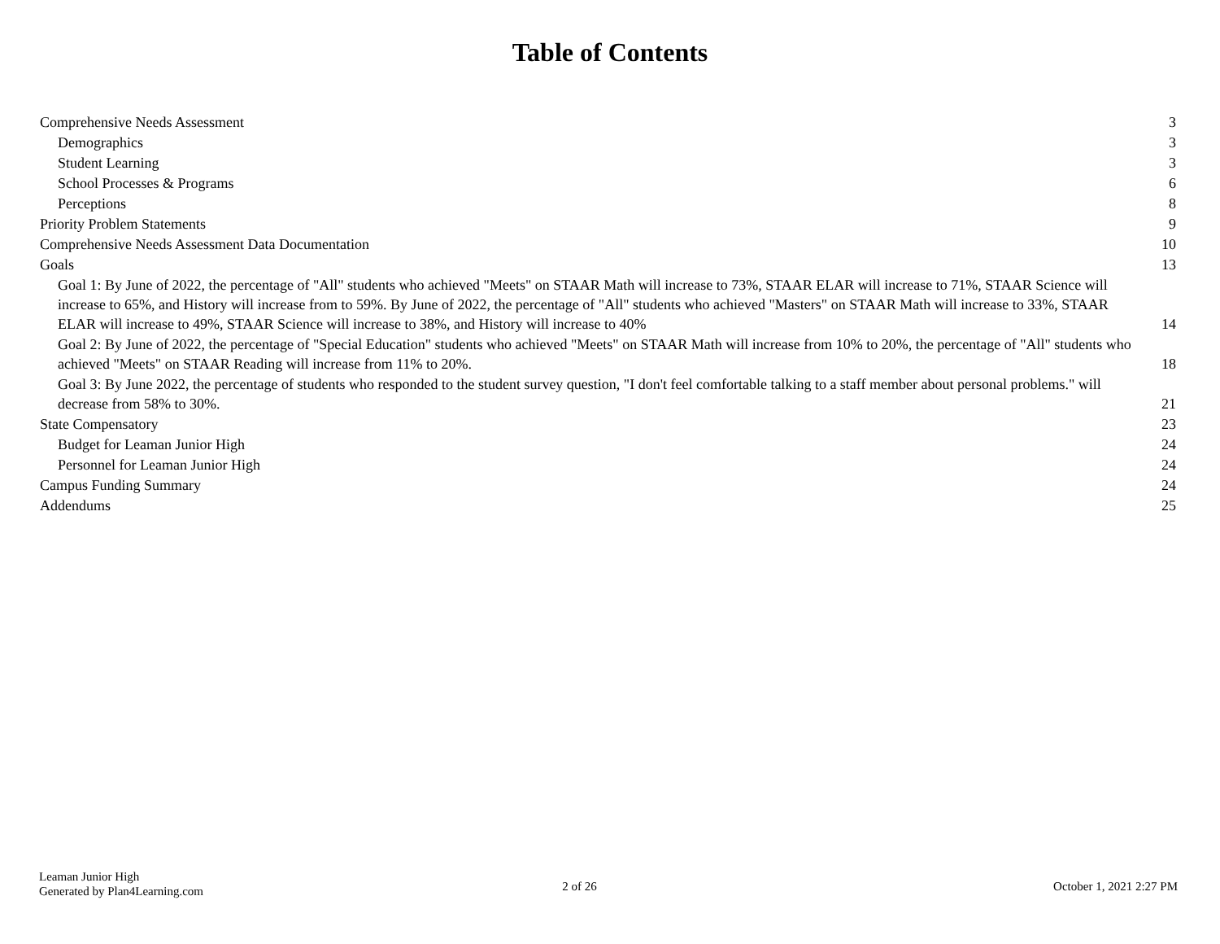Table of Contents
Comprehensive Needs Assessment 3
Demographics 3
Student Learning 3
School Processes & Programs 6
Perceptions 8
Priority Problem Statements 9
Comprehensive Needs Assessment Data Documentation 10
Goals 13
Goal 1: By June of 2022, the percentage of "All" students who achieved "Meets" on STAAR Math will increase to 73%, STAAR ELAR will increase to 71%, STAAR Science will increase to 65%, and History will increase from to 59%. By June of 2022, the percentage of "All" students who achieved "Masters" on STAAR Math will increase to 33%, STAAR ELAR will increase to 49%, STAAR Science will increase to 38%, and History will increase to 40% 14
Goal 2: By June of 2022, the percentage of "Special Education" students who achieved "Meets" on STAAR Math will increase from 10% to 20%, the percentage of "All" students who achieved "Meets" on STAAR Reading will increase from 11% to 20%. 18
Goal 3: By June 2022, the percentage of students who responded to the student survey question, "I don't feel comfortable talking to a staff member about personal problems." will decrease from 58% to 30%. 21
State Compensatory 23
Budget for Leaman Junior High 24
Personnel for Leaman Junior High 24
Campus Funding Summary 24
Addendums 25
Leaman Junior High
Generated by Plan4Learning.com
2 of 26 October 1, 2021 2:27 PM